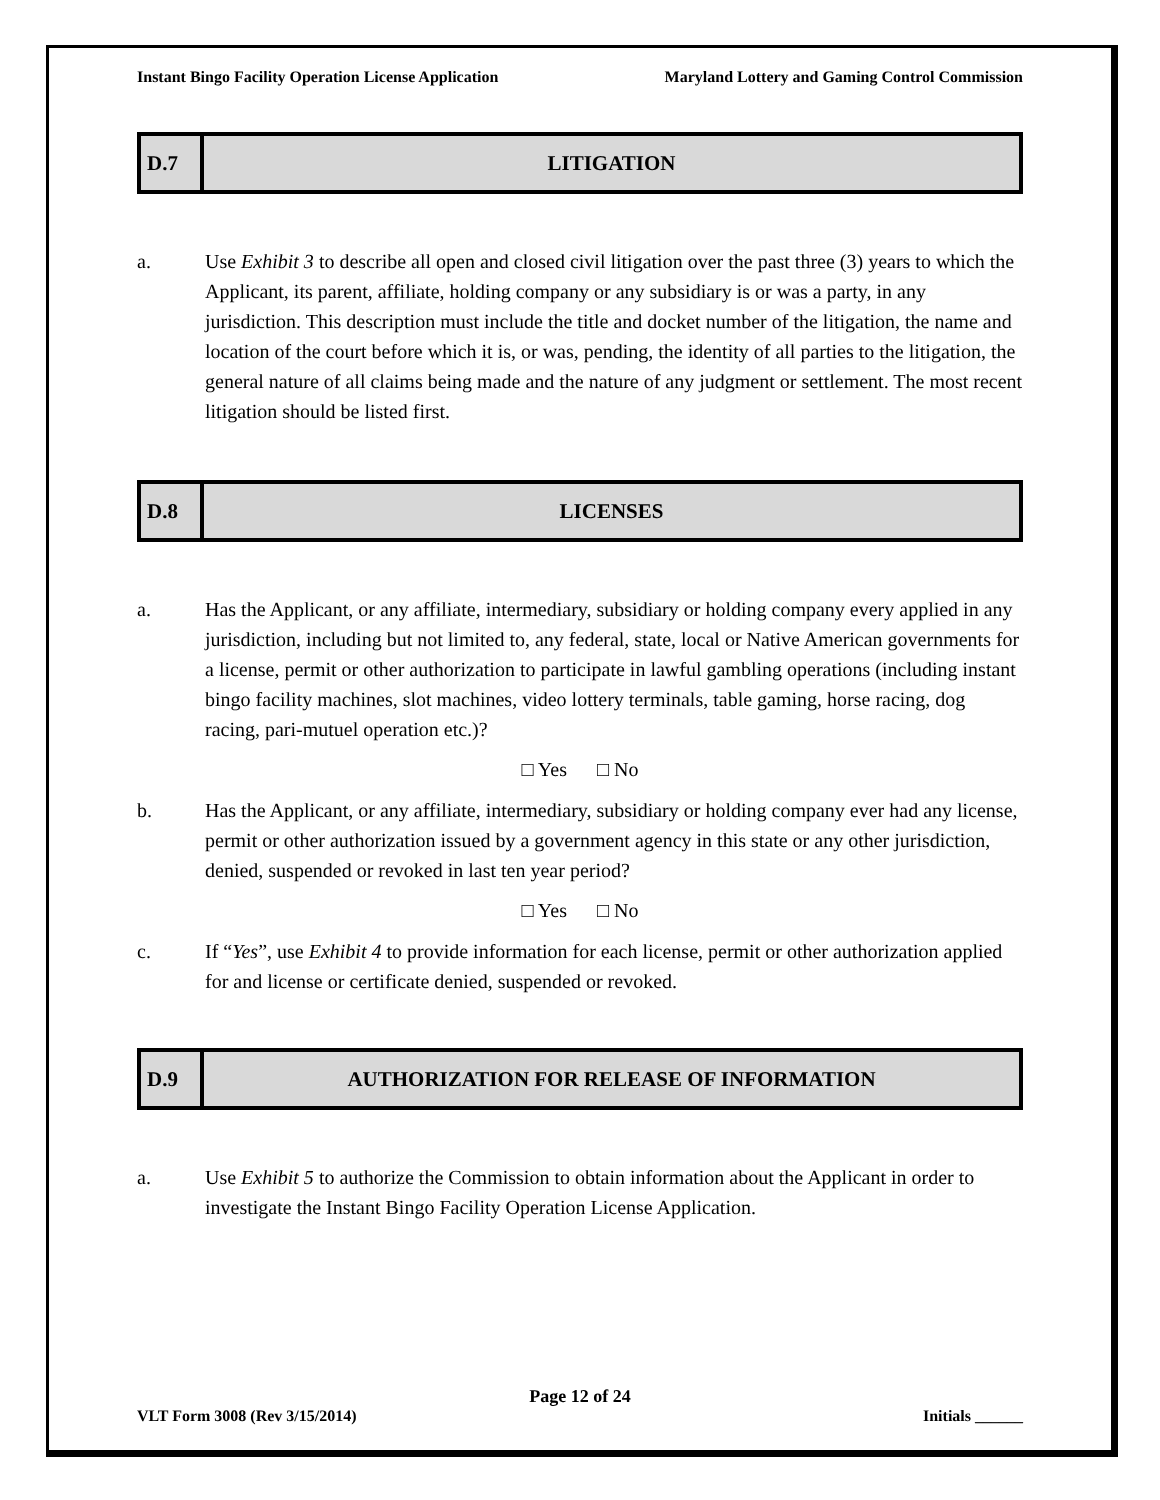Instant Bingo Facility Operation License Application Maryland Lottery and Gaming Control Commission
| D.7 | LITIGATION |
a. Use Exhibit 3 to describe all open and closed civil litigation over the past three (3) years to which the Applicant, its parent, affiliate, holding company or any subsidiary is or was a party, in any jurisdiction. This description must include the title and docket number of the litigation, the name and location of the court before which it is, or was, pending, the identity of all parties to the litigation, the general nature of all claims being made and the nature of any judgment or settlement. The most recent litigation should be listed first.
| D.8 | LICENSES |
a. Has the Applicant, or any affiliate, intermediary, subsidiary or holding company every applied in any jurisdiction, including but not limited to, any federal, state, local or Native American governments for a license, permit or other authorization to participate in lawful gambling operations (including instant bingo facility machines, slot machines, video lottery terminals, table gaming, horse racing, dog racing, pari-mutuel operation etc.)?
□ Yes □ No
b. Has the Applicant, or any affiliate, intermediary, subsidiary or holding company ever had any license, permit or other authorization issued by a government agency in this state or any other jurisdiction, denied, suspended or revoked in last ten year period?
□ Yes □ No
c. If “Yes”, use Exhibit 4 to provide information for each license, permit or other authorization applied for and license or certificate denied, suspended or revoked.
| D.9 | AUTHORIZATION FOR RELEASE OF INFORMATION |
a. Use Exhibit 5 to authorize the Commission to obtain information about the Applicant in order to investigate the Instant Bingo Facility Operation License Application.
Page 12 of 24
VLT Form 3008 (Rev 3/15/2014) Initials ______